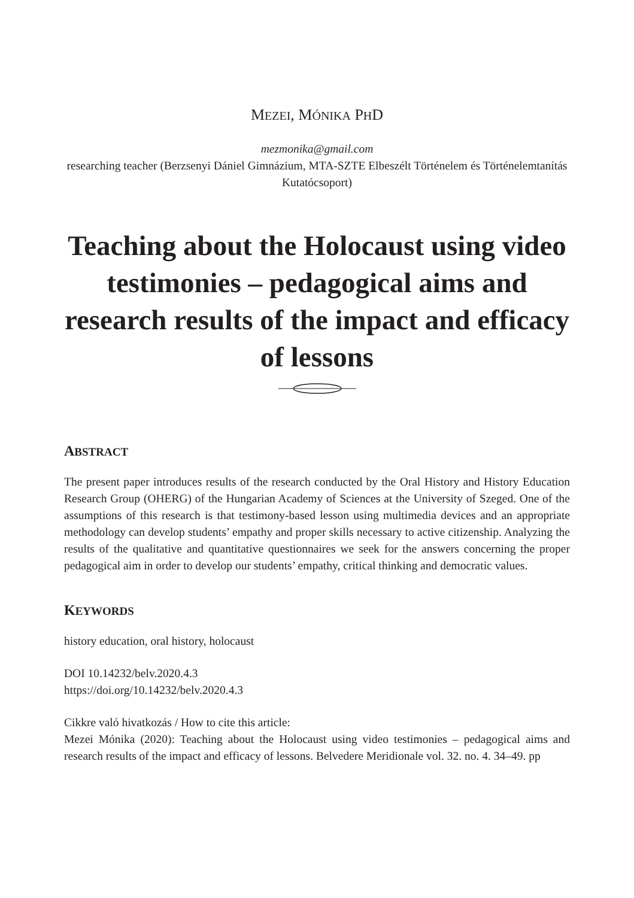MEZEI, MÓNIKA PHD
mezmonika@gmail.com
researching teacher (Berzsenyi Dániel Gimnázium, MTA-SZTE Elbeszélt Történelem és Történelemtanítás Kutatócsoport)
Teaching about the Holocaust using video testimonies – pedagogical aims and research results of the impact and efficacy of lessons
ABSTRACT
The present paper introduces results of the research conducted by the Oral History and History Education Research Group (OHERG) of the Hungarian Academy of Sciences at the University of Szeged. One of the assumptions of this research is that testimony-based lesson using multimedia devices and an appropriate methodology can develop students’ empathy and proper skills necessary to active citizenship. Analyzing the results of the qualitative and quantitative questionnaires we seek for the answers concerning the proper pedagogical aim in order to develop our students’ empathy, critical thinking and democratic values.
KEYWORDS
history education, oral history, holocaust
DOI 10.14232/belv.2020.4.3
https://doi.org/10.14232/belv.2020.4.3
Cikkre való hivatkozás / How to cite this article:
Mezei Mónika (2020): Teaching about the Holocaust using video testimonies – pedagogical aims and research results of the impact and efficacy of lessons. Belvedere Meridionale vol. 32. no. 4. 34–49. pp